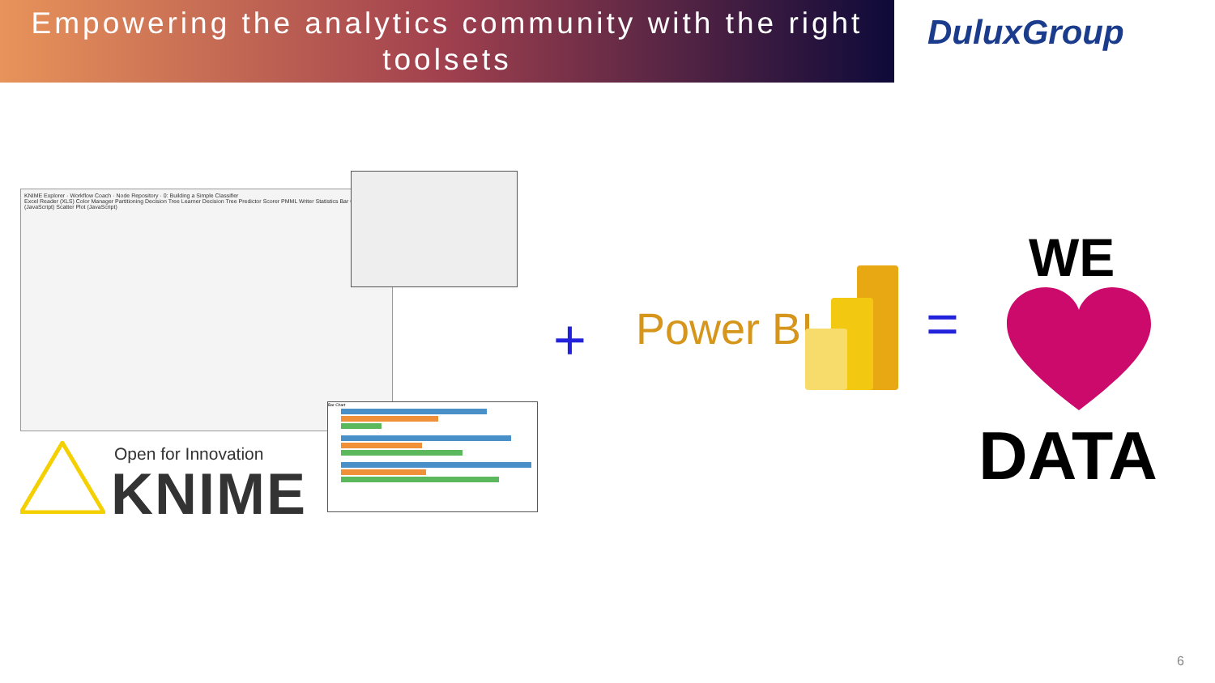Empowering the analytics community with the right toolsets
DuluxGroup
KNIME Explorer · Workflow Coach · Node Repository · 0: Building a Simple Classifier
Excel Reader (XLS) Color Manager Partitioning Decision Tree Learner Decision Tree Predictor Scorer PMML Writer Statistics Bar Chart (JavaScript) Scatter Plot (JavaScript)
Bar Chart
Open for Innovation
KNIME
+ Power BI =
WE
DATA
6